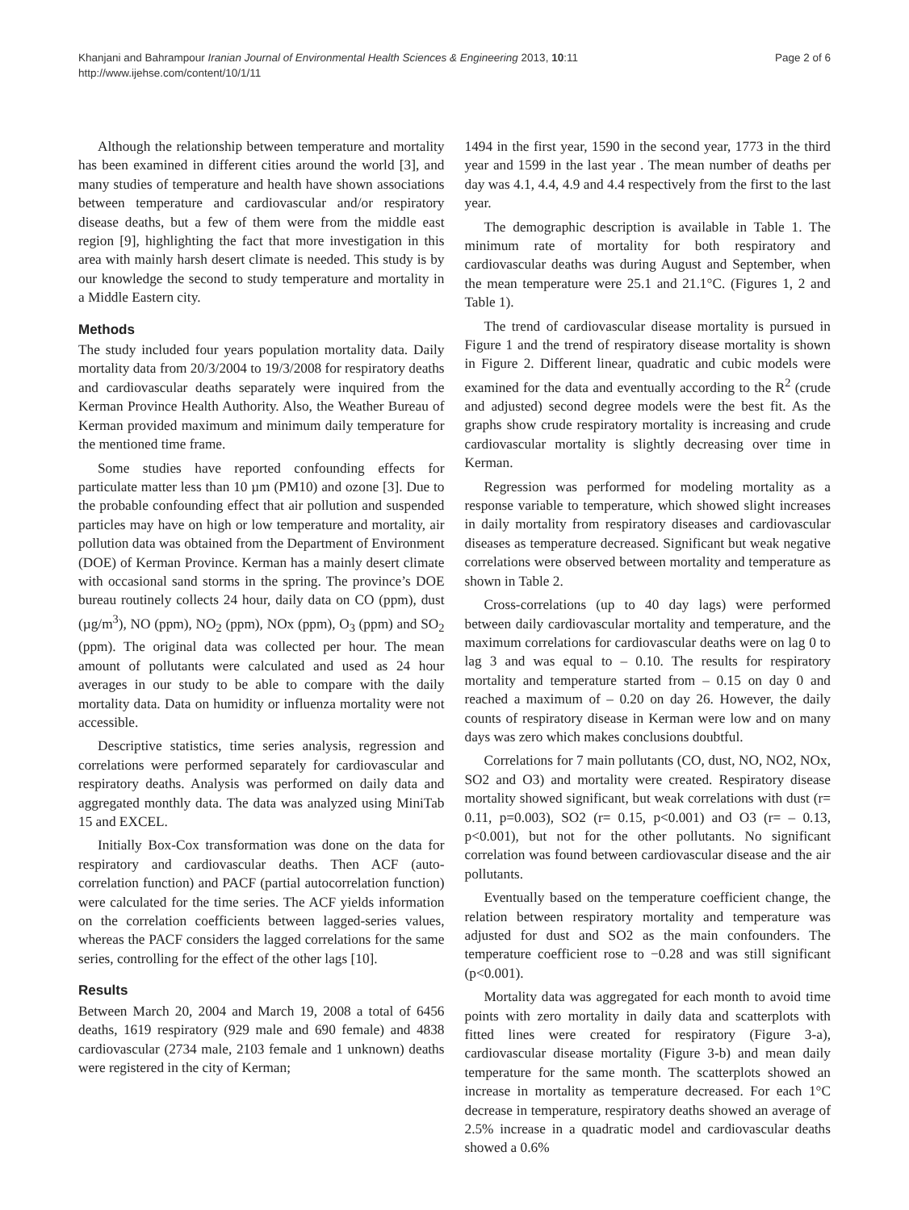Khanjani and Bahrampour Iranian Journal of Environmental Health Sciences & Engineering 2013, 10:11
http://www.ijehse.com/content/10/1/11
Page 2 of 6
Although the relationship between temperature and mortality has been examined in different cities around the world [3], and many studies of temperature and health have shown associations between temperature and cardiovascular and/or respiratory disease deaths, but a few of them were from the middle east region [9], highlighting the fact that more investigation in this area with mainly harsh desert climate is needed. This study is by our knowledge the second to study temperature and mortality in a Middle Eastern city.
Methods
The study included four years population mortality data. Daily mortality data from 20/3/2004 to 19/3/2008 for respiratory deaths and cardiovascular deaths separately were inquired from the Kerman Province Health Authority. Also, the Weather Bureau of Kerman provided maximum and minimum daily temperature for the mentioned time frame.
Some studies have reported confounding effects for particulate matter less than 10 µm (PM10) and ozone [3]. Due to the probable confounding effect that air pollution and suspended particles may have on high or low temperature and mortality, air pollution data was obtained from the Department of Environment (DOE) of Kerman Province. Kerman has a mainly desert climate with occasional sand storms in the spring. The province’s DOE bureau routinely collects 24 hour, daily data on CO (ppm), dust (µg/m<sup>3</sup>), NO (ppm), NO<sub>2</sub> (ppm), NOx (ppm), O<sub>3</sub> (ppm) and SO<sub>2</sub> (ppm). The original data was collected per hour. The mean amount of pollutants were calculated and used as 24 hour averages in our study to be able to compare with the daily mortality data. Data on humidity or influenza mortality were not accessible.
Descriptive statistics, time series analysis, regression and correlations were performed separately for cardiovascular and respiratory deaths. Analysis was performed on daily data and aggregated monthly data. The data was analyzed using MiniTab 15 and EXCEL.
Initially Box-Cox transformation was done on the data for respiratory and cardiovascular deaths. Then ACF (auto-correlation function) and PACF (partial autocorrelation function) were calculated for the time series. The ACF yields information on the correlation coefficients between lagged-series values, whereas the PACF considers the lagged correlations for the same series, controlling for the effect of the other lags [10].
Results
Between March 20, 2004 and March 19, 2008 a total of 6456 deaths, 1619 respiratory (929 male and 690 female) and 4838 cardiovascular (2734 male, 2103 female and 1 unknown) deaths were registered in the city of Kerman;
1494 in the first year, 1590 in the second year, 1773 in the third year and 1599 in the last year . The mean number of deaths per day was 4.1, 4.4, 4.9 and 4.4 respectively from the first to the last year.
The demographic description is available in Table 1. The minimum rate of mortality for both respiratory and cardiovascular deaths was during August and September, when the mean temperature were 25.1 and 21.1°C. (Figures 1, 2 and Table 1).
The trend of cardiovascular disease mortality is pursued in Figure 1 and the trend of respiratory disease mortality is shown in Figure 2. Different linear, quadratic and cubic models were examined for the data and eventually according to the R<sup>2</sup> (crude and adjusted) second degree models were the best fit. As the graphs show crude respiratory mortality is increasing and crude cardiovascular mortality is slightly decreasing over time in Kerman.
Regression was performed for modeling mortality as a response variable to temperature, which showed slight increases in daily mortality from respiratory diseases and cardiovascular diseases as temperature decreased. Significant but weak negative correlations were observed between mortality and temperature as shown in Table 2.
Cross-correlations (up to 40 day lags) were performed between daily cardiovascular mortality and temperature, and the maximum correlations for cardiovascular deaths were on lag 0 to lag 3 and was equal to – 0.10. The results for respiratory mortality and temperature started from – 0.15 on day 0 and reached a maximum of – 0.20 on day 26. However, the daily counts of respiratory disease in Kerman were low and on many days was zero which makes conclusions doubtful.
Correlations for 7 main pollutants (CO, dust, NO, NO2, NOx, SO2 and O3) and mortality were created. Respiratory disease mortality showed significant, but weak correlations with dust (r= 0.11, p=0.003), SO2 (r= 0.15, p<0.001) and O3 (r= – 0.13, p<0.001), but not for the other pollutants. No significant correlation was found between cardiovascular disease and the air pollutants.
Eventually based on the temperature coefficient change, the relation between respiratory mortality and temperature was adjusted for dust and SO2 as the main confounders. The temperature coefficient rose to −0.28 and was still significant (p<0.001).
Mortality data was aggregated for each month to avoid time points with zero mortality in daily data and scatterplots with fitted lines were created for respiratory (Figure 3-a), cardiovascular disease mortality (Figure 3-b) and mean daily temperature for the same month. The scatterplots showed an increase in mortality as temperature decreased. For each 1°C decrease in temperature, respiratory deaths showed an average of 2.5% increase in a quadratic model and cardiovascular deaths showed a 0.6%